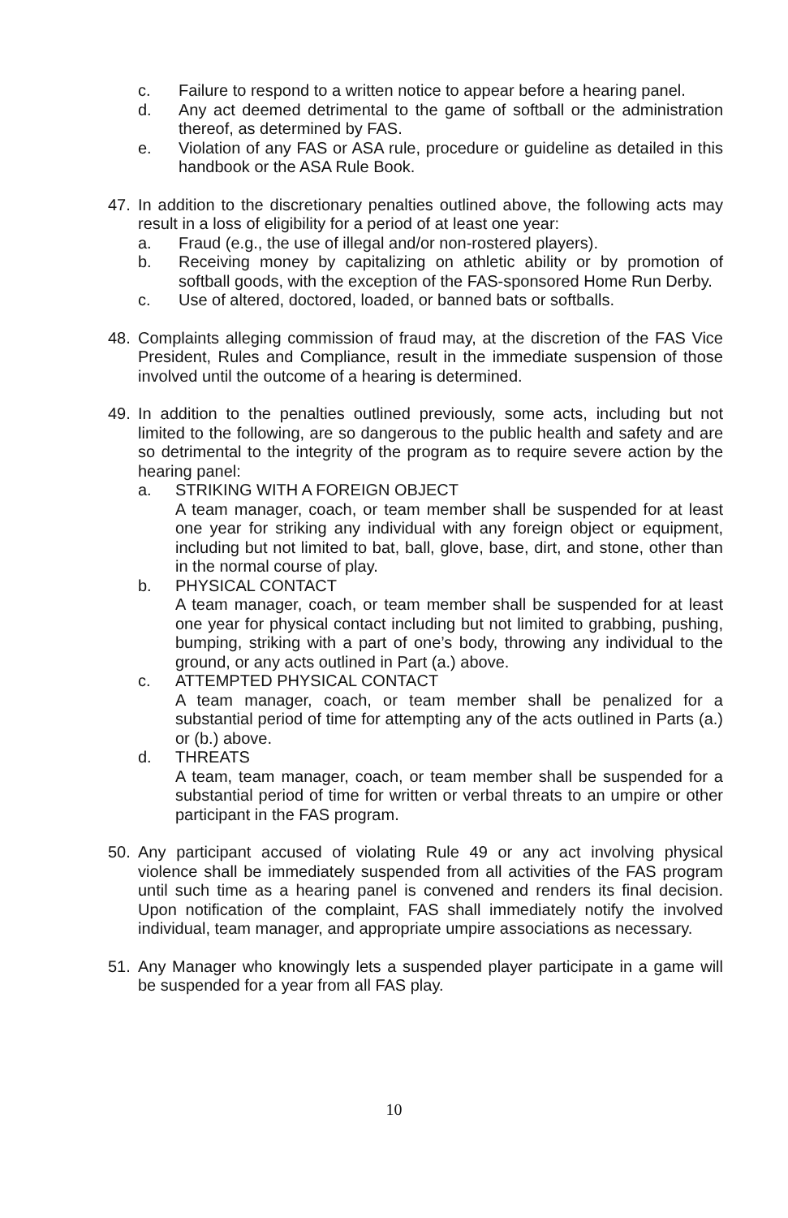c. Failure to respond to a written notice to appear before a hearing panel.
d. Any act deemed detrimental to the game of softball or the administration thereof, as determined by FAS.
e. Violation of any FAS or ASA rule, procedure or guideline as detailed in this handbook or the ASA Rule Book.
47. In addition to the discretionary penalties outlined above, the following acts may result in a loss of eligibility for a period of at least one year:
a. Fraud (e.g., the use of illegal and/or non-rostered players).
b. Receiving money by capitalizing on athletic ability or by promotion of softball goods, with the exception of the FAS-sponsored Home Run Derby.
c. Use of altered, doctored, loaded, or banned bats or softballs.
48. Complaints alleging commission of fraud may, at the discretion of the FAS Vice President, Rules and Compliance, result in the immediate suspension of those involved until the outcome of a hearing is determined.
49. In addition to the penalties outlined previously, some acts, including but not limited to the following, are so dangerous to the public health and safety and are so detrimental to the integrity of the program as to require severe action by the hearing panel:
a. STRIKING WITH A FOREIGN OBJECT
A team manager, coach, or team member shall be suspended for at least one year for striking any individual with any foreign object or equipment, including but not limited to bat, ball, glove, base, dirt, and stone, other than in the normal course of play.
b. PHYSICAL CONTACT
A team manager, coach, or team member shall be suspended for at least one year for physical contact including but not limited to grabbing, pushing, bumping, striking with a part of one’s body, throwing any individual to the ground, or any acts outlined in Part (a.) above.
c. ATTEMPTED PHYSICAL CONTACT
A team manager, coach, or team member shall be penalized for a substantial period of time for attempting any of the acts outlined in Parts (a.) or (b.) above.
d. THREATS
A team, team manager, coach, or team member shall be suspended for a substantial period of time for written or verbal threats to an umpire or other participant in the FAS program.
50. Any participant accused of violating Rule 49 or any act involving physical violence shall be immediately suspended from all activities of the FAS program until such time as a hearing panel is convened and renders its final decision. Upon notification of the complaint, FAS shall immediately notify the involved individual, team manager, and appropriate umpire associations as necessary.
51. Any Manager who knowingly lets a suspended player participate in a game will be suspended for a year from all FAS play.
10